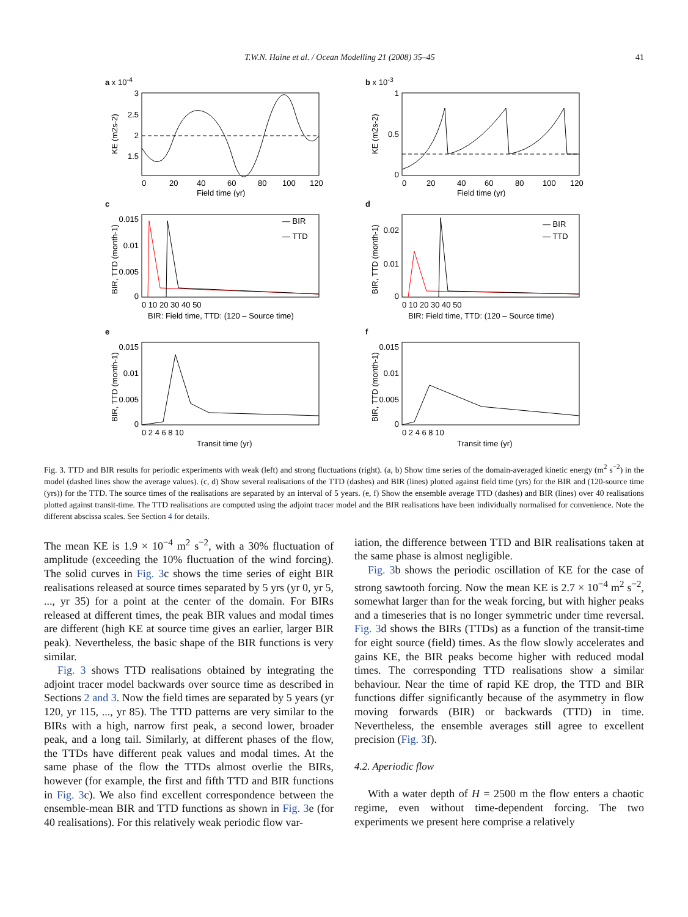T.W.N. Haine et al. / Ocean Modelling 21 (2008) 35–45 41
a x 10<sup>-4</sup>
3
2.5
2
1.5
0
20
40
60
80
100
120
Field time (yr)
KE (m2s-2)
b x 10<sup>-3</sup>
1
0.5
0
0
20
40
60
80
100
120
Field time (yr)
KE (m2s-2)
c
0.015
0.01
0.005
0
— BIR
— TTD
0 10 20 30 40 50
BIR: Field time, TTD: (120 – Source time)
BIR, TTD (month-1)
d
0.02
0.01
0
— BIR
— TTD
0 10 20 30 40 50
BIR: Field time, TTD: (120 – Source time)
BIR, TTD (month-1)
e
0.015
0.01
0.005
0
0 2 4 6 8 10
Transit time (yr)
BIR, TTD (month-1)
f
0.015
0.01
0.005
0
0 2 4 6 8 10
Transit time (yr)
BIR, TTD (month-1)
Fig. 3. TTD and BIR results for periodic experiments with weak (left) and strong fluctuations (right). (a, b) Show time series of the domain-averaged kinetic energy (m<sup>2</sup> s<sup>−2</sup>) in the model (dashed lines show the average values). (c, d) Show several realisations of the TTD (dashes) and BIR (lines) plotted against field time (yrs) for the BIR and (120-source time (yrs)) for the TTD. The source times of the realisations are separated by an interval of 5 years. (e, f) Show the ensemble average TTD (dashes) and BIR (lines) over 40 realisations plotted against transit-time. The TTD realisations are computed using the adjoint tracer model and the BIR realisations have been individually normalised for convenience. Note the different abscissa scales. See Section 4 for details.
The mean KE is 1.9 × 10<sup>−4</sup> m<sup>2</sup> s<sup>−2</sup>, with a 30% fluctuation of amplitude (exceeding the 10% fluctuation of the wind forcing). The solid curves in Fig. 3c shows the time series of eight BIR realisations released at source times separated by 5 yrs (yr 0, yr 5, ..., yr 35) for a point at the center of the domain. For BIRs released at different times, the peak BIR values and modal times are different (high KE at source time gives an earlier, larger BIR peak). Nevertheless, the basic shape of the BIR functions is very similar.
Fig. 3 shows TTD realisations obtained by integrating the adjoint tracer model backwards over source time as described in Sections 2 and 3. Now the field times are separated by 5 years (yr 120, yr 115, ..., yr 85). The TTD patterns are very similar to the BIRs with a high, narrow first peak, a second lower, broader peak, and a long tail. Similarly, at different phases of the flow, the TTDs have different peak values and modal times. At the same phase of the flow the TTDs almost overlie the BIRs, however (for example, the first and fifth TTD and BIR functions in Fig. 3c). We also find excellent correspondence between the ensemble-mean BIR and TTD functions as shown in Fig. 3e (for 40 realisations). For this relatively weak periodic flow var-
iation, the difference between TTD and BIR realisations taken at the same phase is almost negligible.
Fig. 3b shows the periodic oscillation of KE for the case of strong sawtooth forcing. Now the mean KE is 2.7 × 10<sup>−4</sup> m<sup>2</sup> s<sup>−2</sup>, somewhat larger than for the weak forcing, but with higher peaks and a timeseries that is no longer symmetric under time reversal. Fig. 3d shows the BIRs (TTDs) as a function of the transit-time for eight source (field) times. As the flow slowly accelerates and gains KE, the BIR peaks become higher with reduced modal times. The corresponding TTD realisations show a similar behaviour. Near the time of rapid KE drop, the TTD and BIR functions differ significantly because of the asymmetry in flow moving forwards (BIR) or backwards (TTD) in time. Nevertheless, the ensemble averages still agree to excellent precision (Fig. 3f).
4.2. Aperiodic flow
With a water depth of H = 2500 m the flow enters a chaotic regime, even without time-dependent forcing. The two experiments we present here comprise a relatively